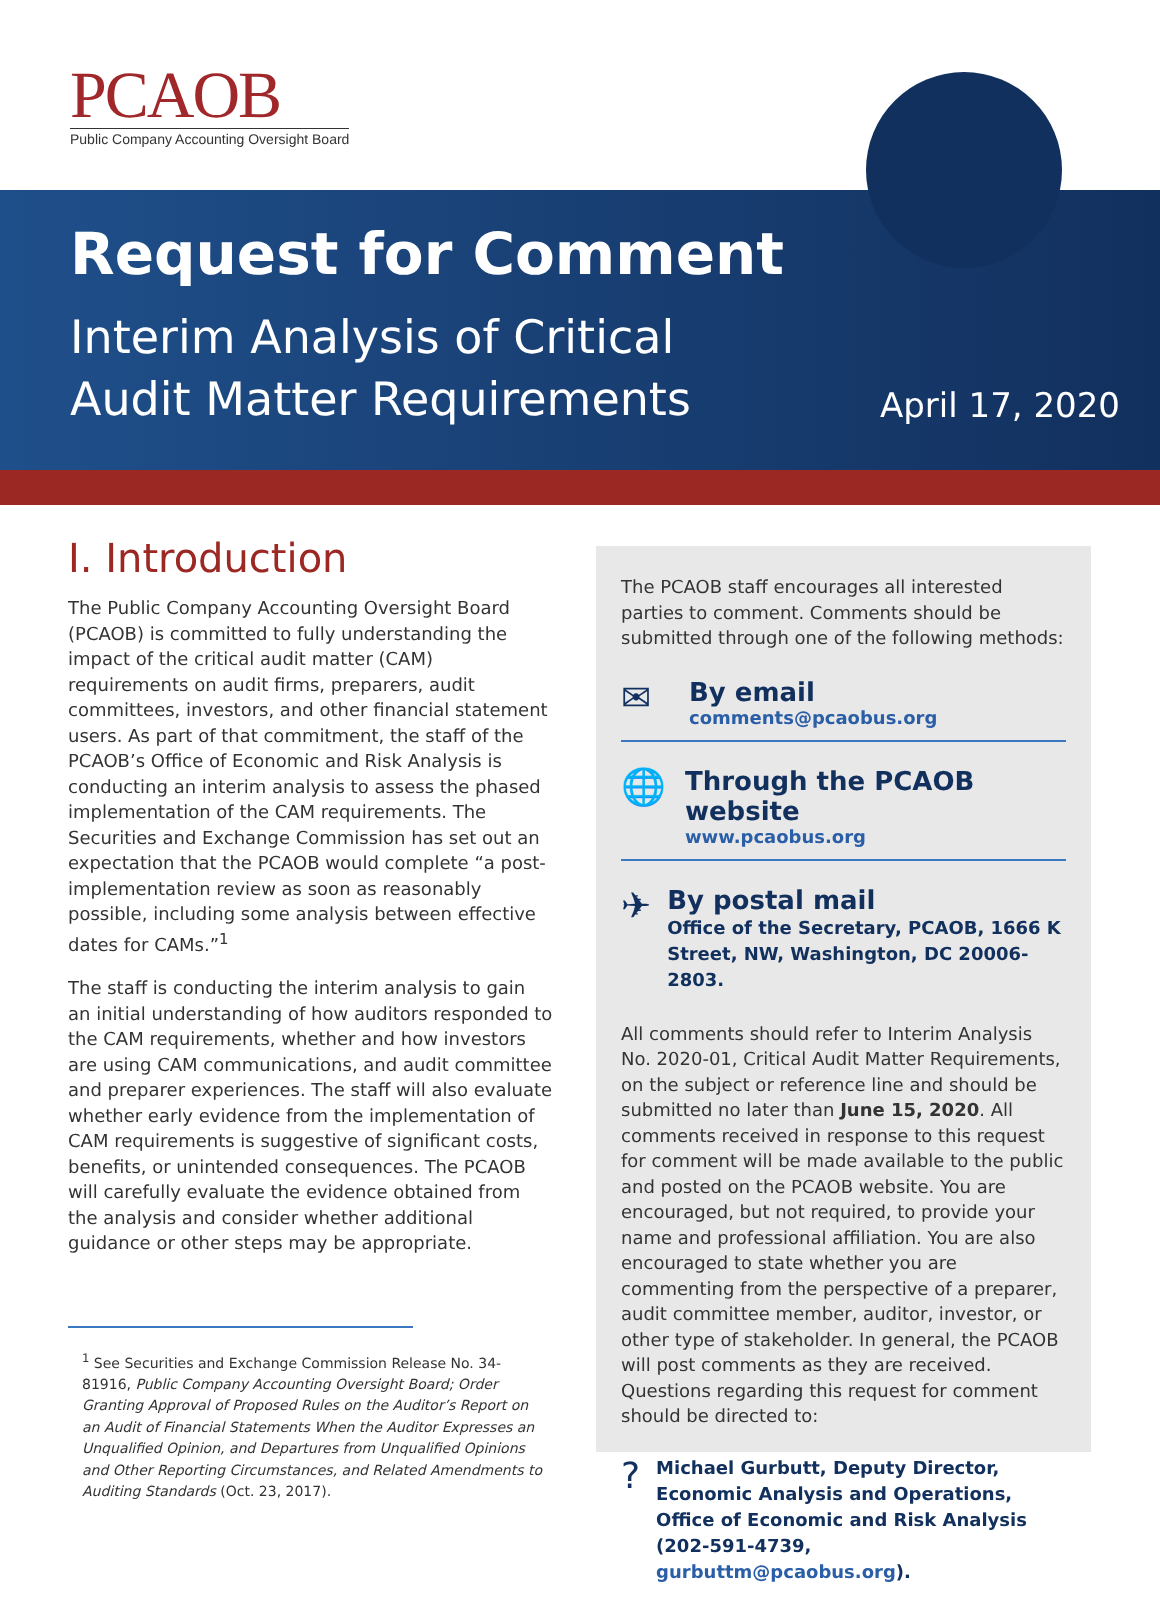PCAOB
Public Company Accounting Oversight Board
Request for Comment
Interim Analysis of Critical
Audit Matter Requirements
April 17, 2020
I. Introduction
The Public Company Accounting Oversight Board (PCAOB) is committed to fully understanding the impact of the critical audit matter (CAM) requirements on audit firms, preparers, audit committees, investors, and other financial statement users. As part of that commitment, the staff of the PCAOB’s Office of Economic and Risk Analysis is conducting an interim analysis to assess the phased implementation of the CAM requirements. The Securities and Exchange Commission has set out an expectation that the PCAOB would complete “a post-implementation review as soon as reasonably possible, including some analysis between effective dates for CAMs.”<sup>1</sup>
The staff is conducting the interim analysis to gain an initial understanding of how auditors responded to the CAM requirements, whether and how investors are using CAM communications, and audit committee and preparer experiences. The staff will also evaluate whether early evidence from the implementation of CAM requirements is suggestive of significant costs, benefits, or unintended consequences. The PCAOB will carefully evaluate the evidence obtained from the analysis and consider whether additional guidance or other steps may be appropriate.
<sup>1</sup> See Securities and Exchange Commission Release No. 34-81916, Public Company Accounting Oversight Board; Order Granting Approval of Proposed Rules on the Auditor’s Report on an Audit of Financial Statements When the Auditor Expresses an Unqualified Opinion, and Departures from Unqualified Opinions and Other Reporting Circumstances, and Related Amendments to Auditing Standards (Oct. 23, 2017).
The PCAOB staff encourages all interested parties to comment. Comments should be submitted through one of the following methods:
✉
By email
comments@pcaobus.org
🌐
Through the PCAOB website
www.pcaobus.org
✈
By postal mail
Office of the Secretary, PCAOB, 1666 K Street, NW, Washington, DC 20006-2803.
All comments should refer to Interim Analysis No. 2020-01, Critical Audit Matter Requirements, on the subject or reference line and should be submitted no later than June 15, 2020. All comments received in response to this request for comment will be made available to the public and posted on the PCAOB website. You are encouraged, but not required, to provide your name and professional affiliation. You are also encouraged to state whether you are commenting from the perspective of a preparer, audit committee member, auditor, investor, or other type of stakeholder. In general, the PCAOB will post comments as they are received. Questions regarding this request for comment should be directed to:
?
Michael Gurbutt, Deputy Director, Economic Analysis and Operations, Office of Economic and Risk Analysis (202-591-4739, gurbuttm@pcaobus.org).